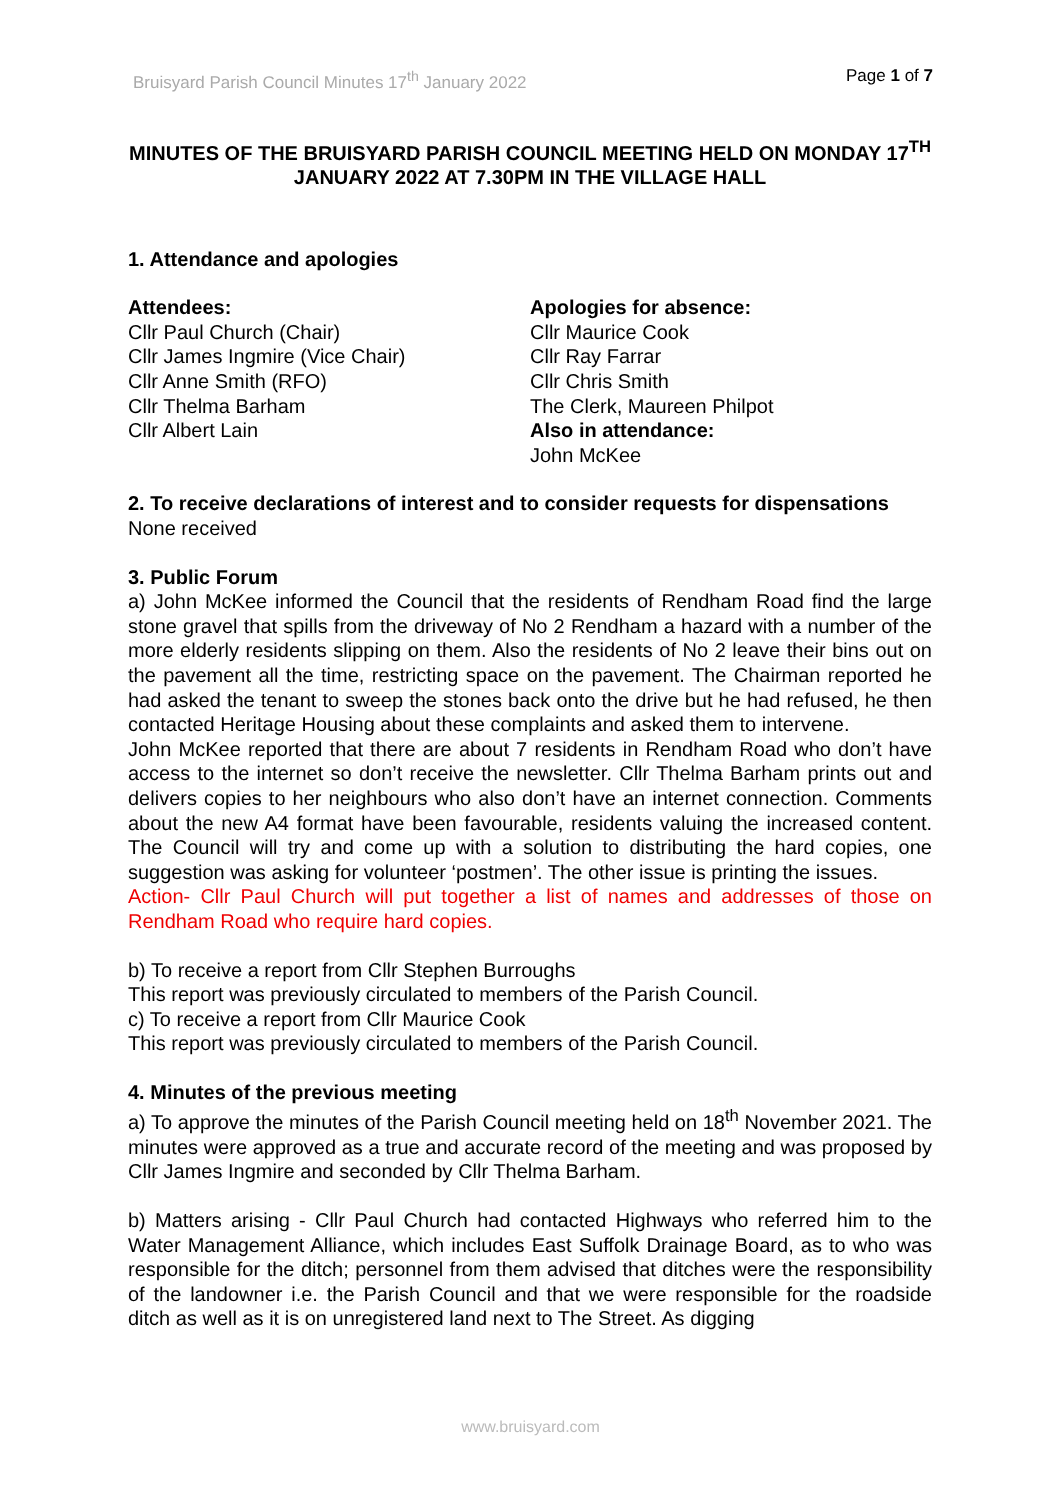Bruisyard Parish Council Minutes 17<sup>th</sup> January 2022 Page 1 of 7
MINUTES OF THE BRUISYARD PARISH COUNCIL MEETING HELD ON MONDAY 17<sup>TH</sup> JANUARY 2022 AT 7.30PM IN THE VILLAGE HALL
1. Attendance and apologies
Attendees:
Cllr Paul Church (Chair)
Cllr James Ingmire (Vice Chair)
Cllr Anne Smith (RFO)
Cllr Thelma Barham
Cllr Albert Lain
Apologies for absence:
Cllr Maurice Cook
Cllr Ray Farrar
Cllr Chris Smith
The Clerk, Maureen Philpot
Also in attendance:
John McKee
2. To receive declarations of interest and to consider requests for dispensations
None received
3. Public Forum
a) John McKee informed the Council that the residents of Rendham Road find the large stone gravel that spills from the driveway of No 2 Rendham a hazard with a number of the more elderly residents slipping on them. Also the residents of No 2 leave their bins out on the pavement all the time, restricting space on the pavement. The Chairman reported he had asked the tenant to sweep the stones back onto the drive but he had refused, he then contacted Heritage Housing about these complaints and asked them to intervene.
John McKee reported that there are about 7 residents in Rendham Road who don’t have access to the internet so don’t receive the newsletter. Cllr Thelma Barham prints out and delivers copies to her neighbours who also don’t have an internet connection. Comments about the new A4 format have been favourable, residents valuing the increased content. The Council will try and come up with a solution to distributing the hard copies, one suggestion was asking for volunteer ‘postmen’. The other issue is printing the issues.
Action- Cllr Paul Church will put together a list of names and addresses of those on Rendham Road who require hard copies.
b) To receive a report from Cllr Stephen Burroughs
This report was previously circulated to members of the Parish Council.
c) To receive a report from Cllr Maurice Cook
This report was previously circulated to members of the Parish Council.
4. Minutes of the previous meeting
a) To approve the minutes of the Parish Council meeting held on 18<sup>th</sup> November 2021. The minutes were approved as a true and accurate record of the meeting and was proposed by Cllr James Ingmire and seconded by Cllr Thelma Barham.
b) Matters arising - Cllr Paul Church had contacted Highways who referred him to the Water Management Alliance, which includes East Suffolk Drainage Board, as to who was responsible for the ditch; personnel from them advised that ditches were the responsibility of the landowner i.e. the Parish Council and that we were responsible for the roadside ditch as well as it is on unregistered land next to The Street. As digging
www.bruisyard.com